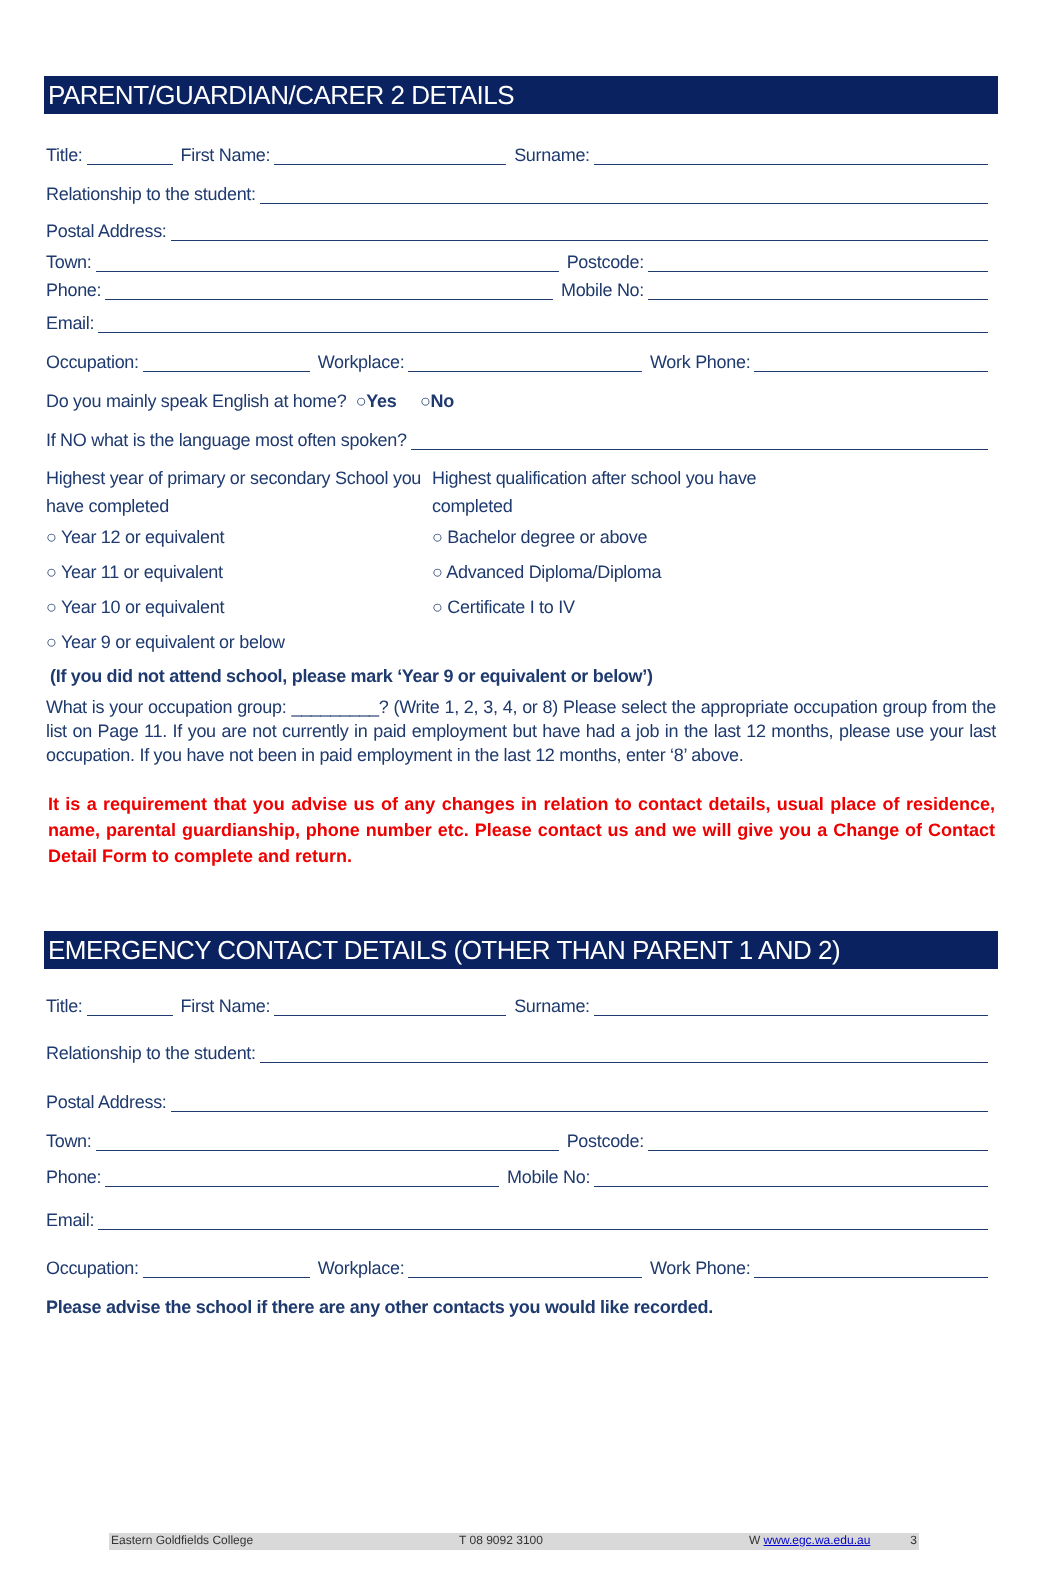PARENT/GUARDIAN/CARER 2 DETAILS
Title: First Name: Surname:
Relationship to the student:
Postal Address:
Town: Postcode:
Phone: Mobile No:
Email:
Occupation: Workplace: Work Phone:
Do you mainly speak English at home? ○ Yes ○ No
If NO what is the language most often spoken?
Highest year of primary or secondary School you have completed
○ Year 12 or equivalent
○ Year 11 or equivalent
○ Year 10 or equivalent
○ Year 9 or equivalent or below
Highest qualification after school you have completed
○ Bachelor degree or above
○ Advanced Diploma/Diploma
○ Certificate I to IV
(If you did not attend school, please mark ‘Year 9 or equivalent or below’)
What is your occupation group: _________? (Write 1, 2, 3, 4, or 8) Please select the appropriate occupation group from the list on Page 11. If you are not currently in paid employment but have had a job in the last 12 months, please use your last occupation. If you have not been in paid employment in the last 12 months, enter ‘8’ above.
It is a requirement that you advise us of any changes in relation to contact details, usual place of residence, name, parental guardianship, phone number etc. Please contact us and we will give you a Change of Contact Detail Form to complete and return.
EMERGENCY CONTACT DETAILS (OTHER THAN PARENT 1 AND 2)
Title: First Name: Surname:
Relationship to the student:
Postal Address:
Town: Postcode:
Phone: Mobile No:
Email:
Occupation: Workplace: Work Phone:
Please advise the school if there are any other contacts you would like recorded.
Eastern Goldfields College T 08 9092 3100 W www.egc.wa.edu.au 3